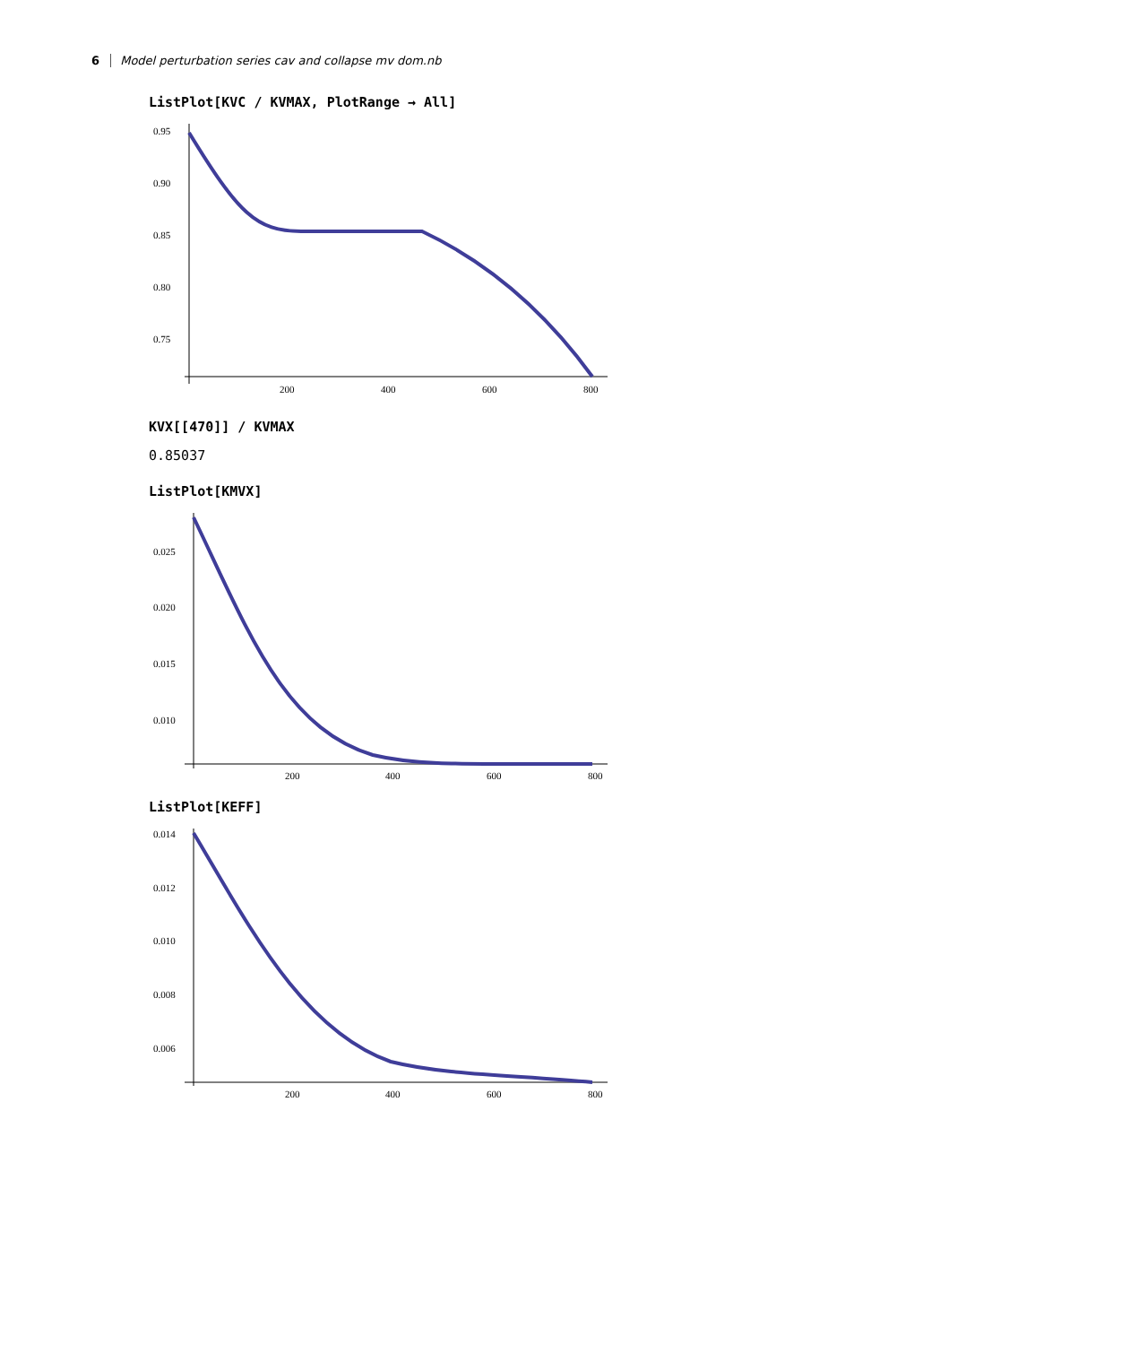6 Model perturbation series cav and collapse mv dom.nb
ListPlot[KVC / KVMAX, PlotRange → All]
0.95
0.90
0.85
0.80
0.75
200
400
600
800
KVX[[470]] / KVMAX
0.85037
ListPlot[KMVX]
0.025
0.020
0.015
0.010
200
400
600
800
ListPlot[KEFF]
0.014
0.012
0.010
0.008
0.006
200
400
600
800